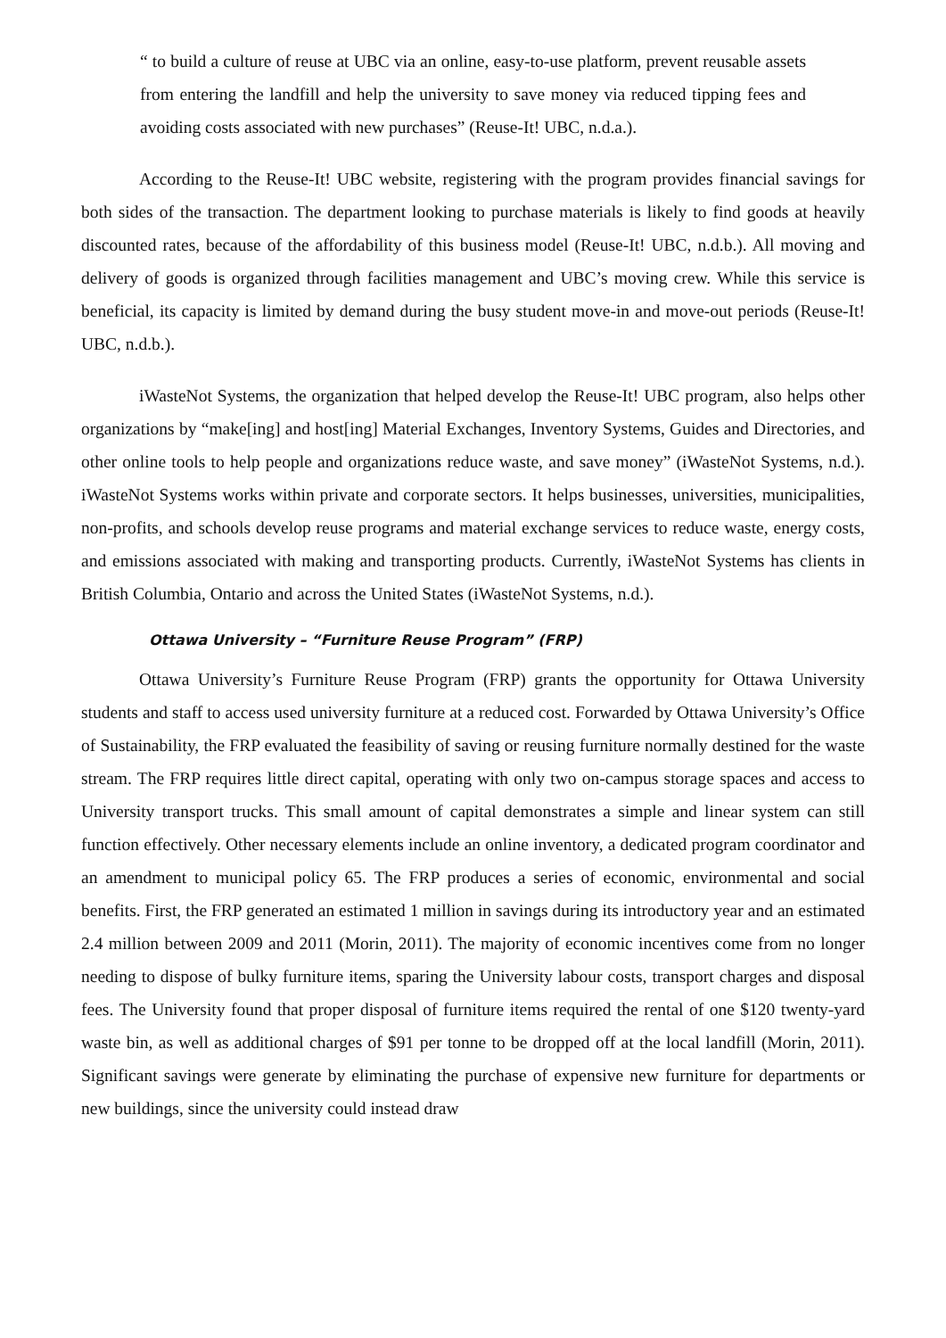“ to build a culture of reuse at UBC via an online, easy-to-use platform, prevent reusable assets from entering the landfill and help the university to save money via reduced tipping fees and avoiding costs associated with new purchases” (Reuse-It! UBC, n.d.a.).
According to the Reuse-It! UBC website, registering with the program provides financial savings for both sides of the transaction. The department looking to purchase materials is likely to find goods at heavily discounted rates, because of the affordability of this business model (Reuse-It! UBC, n.d.b.). All moving and delivery of goods is organized through facilities management and UBC’s moving crew. While this service is beneficial, its capacity is limited by demand during the busy student move-in and move-out periods (Reuse-It! UBC, n.d.b.).
iWasteNot Systems, the organization that helped develop the Reuse-It! UBC program, also helps other organizations by “make[ing] and host[ing] Material Exchanges, Inventory Systems, Guides and Directories, and other online tools to help people and organizations reduce waste, and save money” (iWasteNot Systems, n.d.). iWasteNot Systems works within private and corporate sectors. It helps businesses, universities, municipalities, non-profits, and schools develop reuse programs and material exchange services to reduce waste, energy costs, and emissions associated with making and transporting products. Currently, iWasteNot Systems has clients in British Columbia, Ontario and across the United States (iWasteNot Systems, n.d.).
Ottawa University – “Furniture Reuse Program” (FRP)
Ottawa University’s Furniture Reuse Program (FRP) grants the opportunity for Ottawa University students and staff to access used university furniture at a reduced cost. Forwarded by Ottawa University’s Office of Sustainability, the FRP evaluated the feasibility of saving or reusing furniture normally destined for the waste stream. The FRP requires little direct capital, operating with only two on-campus storage spaces and access to University transport trucks. This small amount of capital demonstrates a simple and linear system can still function effectively. Other necessary elements include an online inventory, a dedicated program coordinator and an amendment to municipal policy 65. The FRP produces a series of economic, environmental and social benefits. First, the FRP generated an estimated 1 million in savings during its introductory year and an estimated 2.4 million between 2009 and 2011 (Morin, 2011). The majority of economic incentives come from no longer needing to dispose of bulky furniture items, sparing the University labour costs, transport charges and disposal fees. The University found that proper disposal of furniture items required the rental of one $120 twenty-yard waste bin, as well as additional charges of $91 per tonne to be dropped off at the local landfill (Morin, 2011). Significant savings were generate by eliminating the purchase of expensive new furniture for departments or new buildings, since the university could instead draw